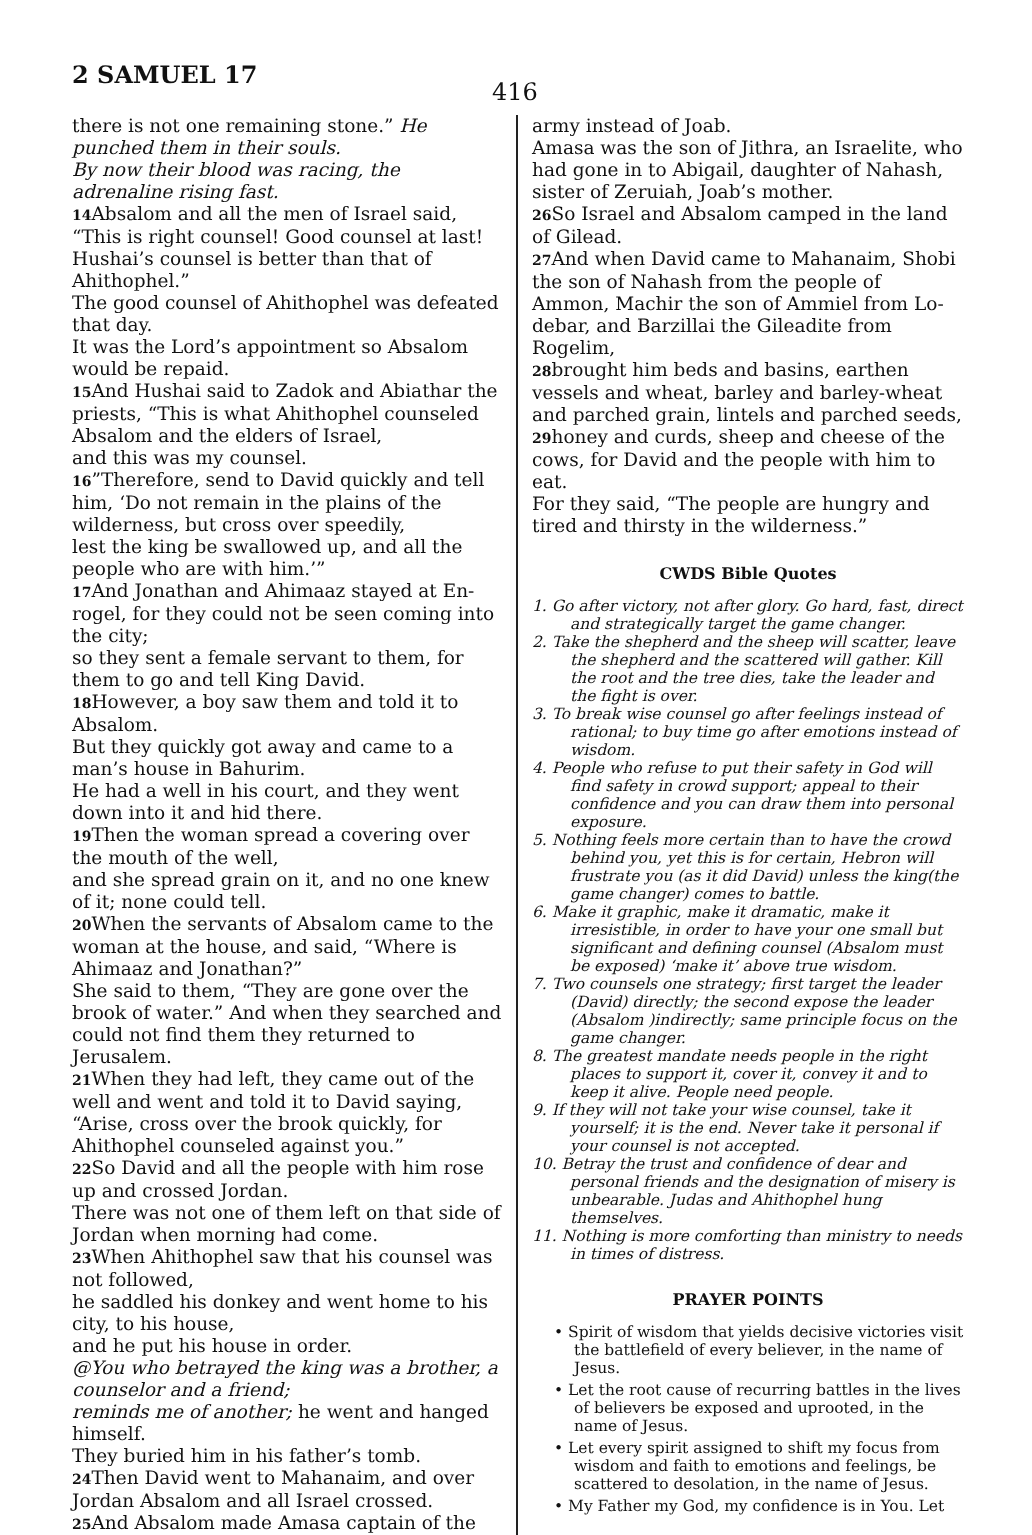2 SAMUEL 17
416
there is not one remaining stone.” He punched them in their souls.
By now their blood was racing, the adrenaline rising fast.
14 Absalom and all the men of Israel said, “This is right counsel! Good counsel at last! Hushai’s counsel is better than that of Ahithophel.”
The good counsel of Ahithophel was defeated that day.
It was the Lord’s appointment so Absalom would be repaid.
15 And Hushai said to Zadok and Abiathar the priests, “This is what Ahithophel counseled Absalom and the elders of Israel,
and this was my counsel.
16”Therefore, send to David quickly and tell him, ‘Do not remain in the plains of the wilderness, but cross over speedily,
lest the king be swallowed up, and all the people who are with him.’”
17 And Jonathan and Ahimaaz stayed at En-rogel, for they could not be seen coming into the city;
so they sent a female servant to them, for them to go and tell King David.
18 However, a boy saw them and told it to Absalom.
But they quickly got away and came to a man’s house in Bahurim.
He had a well in his court, and they went down into it and hid there.
19 Then the woman spread a covering over the mouth of the well,
and she spread grain on it, and no one knew of it; none could tell.
20 When the servants of Absalom came to the woman at the house, and said, “Where is Ahimaaz and Jonathan?”
She said to them, “They are gone over the brook of water.” And when they searched and could not find them they returned to Jerusalem.
21 When they had left, they came out of the well and went and told it to David saying, “Arise, cross over the brook quickly, for Ahithophel counseled against you.”
22 So David and all the people with him rose up and crossed Jordan.
There was not one of them left on that side of Jordan when morning had come.
23 When Ahithophel saw that his counsel was not followed,
he saddled his donkey and went home to his city, to his house,
and he put his house in order.
@You who betrayed the king was a brother, a counselor and a friend;
reminds me of another; he went and hanged himself.
They buried him in his father’s tomb.
24 Then David went to Mahanaim, and over Jordan Absalom and all Israel crossed.
25 And Absalom made Amasa captain of the
army instead of Joab.
Amasa was the son of Jithra, an Israelite, who had gone in to Abigail, daughter of Nahash, sister of Zeruiah, Joab’s mother.
26 So Israel and Absalom camped in the land of Gilead.
27 And when David came to Mahanaim, Shobi the son of Nahash from the people of Ammon, Machir the son of Ammiel from Lo-debar, and Barzillai the Gileadite from Rogelim,
28brought him beds and basins, earthen vessels and wheat, barley and barley-wheat and parched grain, lintels and parched seeds, 29honey and curds, sheep and cheese of the cows, for David and the people with him to eat.
For they said, “The people are hungry and tired and thirsty in the wilderness.”
CWDS Bible Quotes
1. Go after victory, not after glory. Go hard, fast, direct and strategically target the game changer.
2. Take the shepherd and the sheep will scatter, leave the shepherd and the scattered will gather. Kill the root and the tree dies, take the leader and the fight is over.
3. To break wise counsel go after feelings instead of rational; to buy time go after emotions instead of wisdom.
4. People who refuse to put their safety in God will find safety in crowd support; appeal to their confidence and you can draw them into personal exposure.
5. Nothing feels more certain than to have the crowd behind you, yet this is for certain, Hebron will frustrate you (as it did David) unless the king(the game changer) comes to battle.
6. Make it graphic, make it dramatic, make it irresistible, in order to have your one small but significant and defining counsel (Absalom must be exposed) ‘make it’ above true wisdom.
7. Two counsels one strategy; first target the leader (David) directly; the second expose the leader (Absalom )indirectly; same principle focus on the game changer.
8. The greatest mandate needs people in the right places to support it, cover it, convey it and to keep it alive. People need people.
9. If they will not take your wise counsel, take it yourself; it is the end. Never take it personal if your counsel is not accepted.
10. Betray the trust and confidence of dear and personal friends and the designation of misery is unbearable. Judas and Ahithophel hung themselves.
11. Nothing is more comforting than ministry to needs in times of distress.
PRAYER POINTS
• Spirit of wisdom that yields decisive victories visit the battlefield of every believer, in the name of Jesus.
• Let the root cause of recurring battles in the lives of believers be exposed and uprooted, in the name of Jesus.
• Let every spirit assigned to shift my focus from wisdom and faith to emotions and feelings, be scattered to desolation, in the name of Jesus.
• My Father my God, my confidence is in You. Let